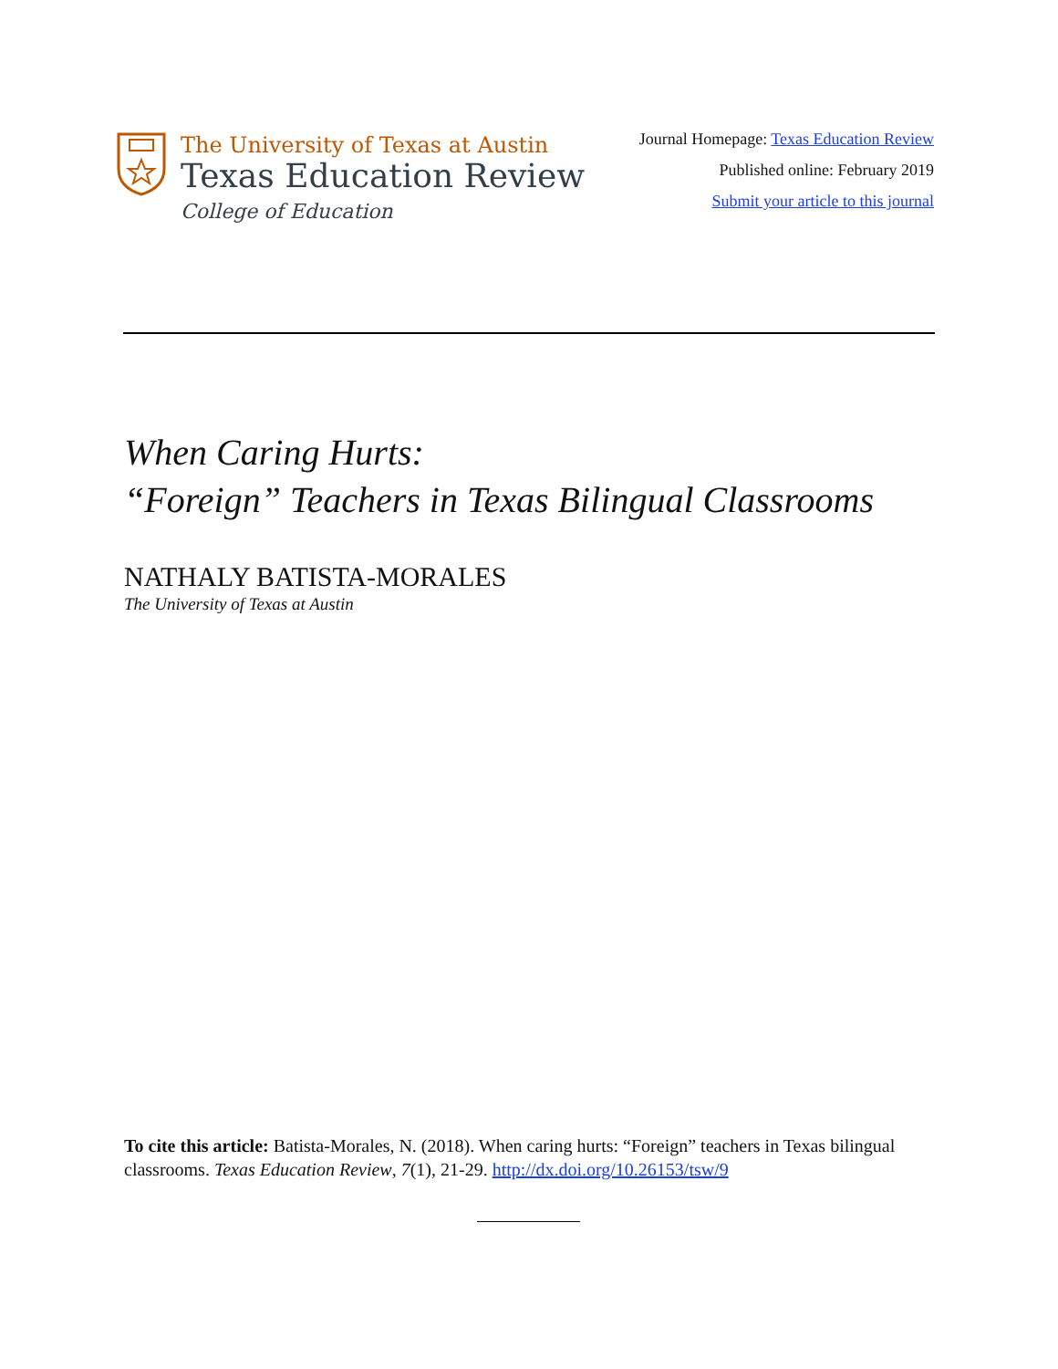The University of Texas at Austin
Texas Education Review
College of Education
Journal Homepage: Texas Education Review
Published online: February 2019
Submit your article to this journal
When Caring Hurts:
“Foreign” Teachers in Texas Bilingual Classrooms
NATHALY BATISTA-MORALES
The University of Texas at Austin
To cite this article: Batista-Morales, N. (2018). When caring hurts: “Foreign” teachers in Texas bilingual classrooms. Texas Education Review, 7(1), 21-29. http://dx.doi.org/10.26153/tsw/9